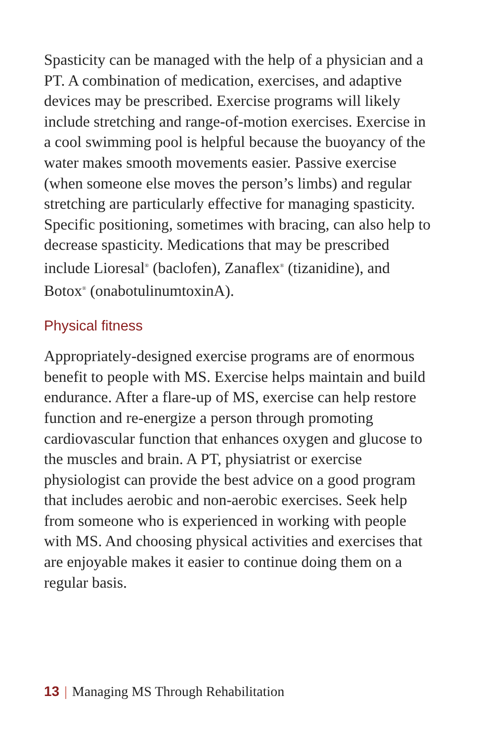Spasticity can be managed with the help of a physician and a PT. A combination of medication, exercises, and adaptive devices may be prescribed. Exercise programs will likely include stretching and range-of-motion exercises. Exercise in a cool swimming pool is helpful because the buoyancy of the water makes smooth movements easier. Passive exercise (when someone else moves the person’s limbs) and regular stretching are particularly effective for managing spasticity. Specific positioning, sometimes with bracing, can also help to decrease spasticity. Medications that may be prescribed include Lioresal<sup>®</sup> (baclofen), Zanaflex<sup>®</sup> (tizanidine), and Botox<sup>®</sup> (onabotulinumtoxinA).
Physical fitness
Appropriately-designed exercise programs are of enormous benefit to people with MS. Exercise helps maintain and build endurance. After a flare-up of MS, exercise can help restore function and re-energize a person through promoting cardiovascular function that enhances oxygen and glucose to the muscles and brain. A PT, physiatrist or exercise physiologist can provide the best advice on a good program that includes aerobic and non-aerobic exercises. Seek help from someone who is experienced in working with people with MS. And choosing physical activities and exercises that are enjoyable makes it easier to continue doing them on a regular basis.
13 | Managing MS Through Rehabilitation